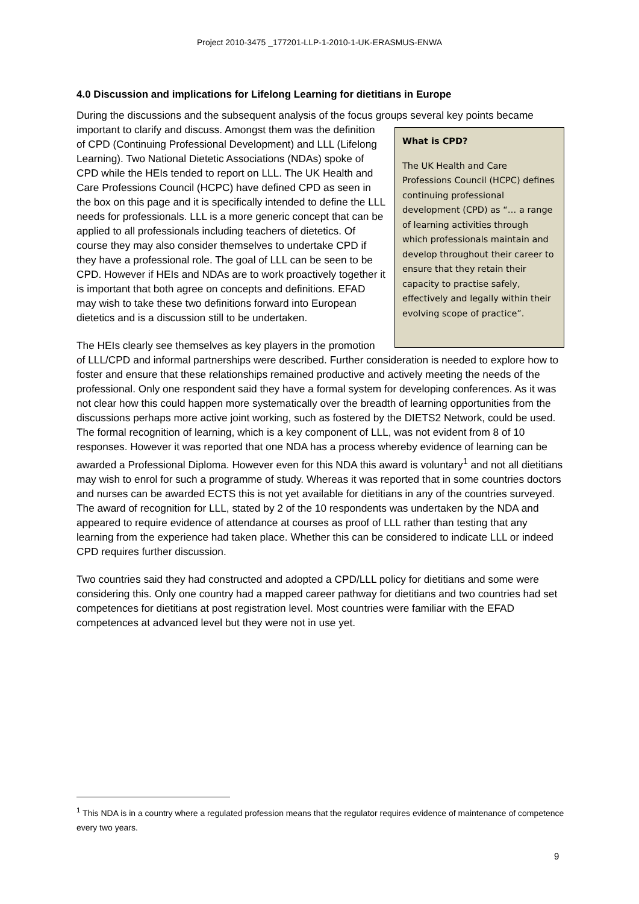Project 2010-3475 _177201-LLP-1-2010-1-UK-ERASMUS-ENWA
4.0 Discussion and implications for Lifelong Learning for dietitians in Europe
During the discussions and the subsequent analysis of the focus groups several key points What is CPD?
The UK Health and Care Professions Council (HCPC) defines continuing professional development (CPD) as “… a range of learning activities through which professionals maintain and develop throughout their career to ensure that they retain their capacity to practise safely, effectively and legally within their evolving scope of practice”. became important to clarify and discuss. Amongst them was the definition of CPD (Continuing Professional Development) and LLL (Lifelong Learning). Two National Dietetic Associations (NDAs) spoke of CPD while the HEIs tended to report on LLL. The UK Health and Care Professions Council (HCPC) have defined CPD as seen in the box on this page and it is specifically intended to define the LLL needs for professionals. LLL is a more generic concept that can be applied to all professionals including teachers of dietetics. Of course they may also consider themselves to undertake CPD if they have a professional role. The goal of LLL can be seen to be CPD. However if HEIs and NDAs are to work proactively together it is important that both agree on concepts and definitions. EFAD may wish to take these two definitions forward into European dietetics and is a discussion still to be undertaken.
The HEIs clearly see themselves as key players in the promotion of LLL/CPD and informal partnerships were described. Further consideration is needed to explore how to foster and ensure that these relationships remained productive and actively meeting the needs of the professional. Only one respondent said they have a formal system for developing conferences. As it was not clear how this could happen more systematically over the breadth of learning opportunities from the discussions perhaps more active joint working, such as fostered by the DIETS2 Network, could be used. The formal recognition of learning, which is a key component of LLL, was not evident from 8 of 10 responses. However it was reported that one NDA has a process whereby evidence of learning can be awarded a Professional Diploma. However even for this NDA this award is voluntary<sup>1</sup> and not all dietitians may wish to enrol for such a programme of study. Whereas it was reported that in some countries doctors and nurses can be awarded ECTS this is not yet available for dietitians in any of the countries surveyed. The award of recognition for LLL, stated by 2 of the 10 respondents was undertaken by the NDA and appeared to require evidence of attendance at courses as proof of LLL rather than testing that any learning from the experience had taken place. Whether this can be considered to indicate LLL or indeed CPD requires further discussion.
Two countries said they had constructed and adopted a CPD/LLL policy for dietitians and some were considering this. Only one country had a mapped career pathway for dietitians and two countries had set competences for dietitians at post registration level. Most countries were familiar with the EFAD competences at advanced level but they were not in use yet.
<sup>1</sup> This NDA is in a country where a regulated profession means that the regulator requires evidence of maintenance of competence every two years.
9